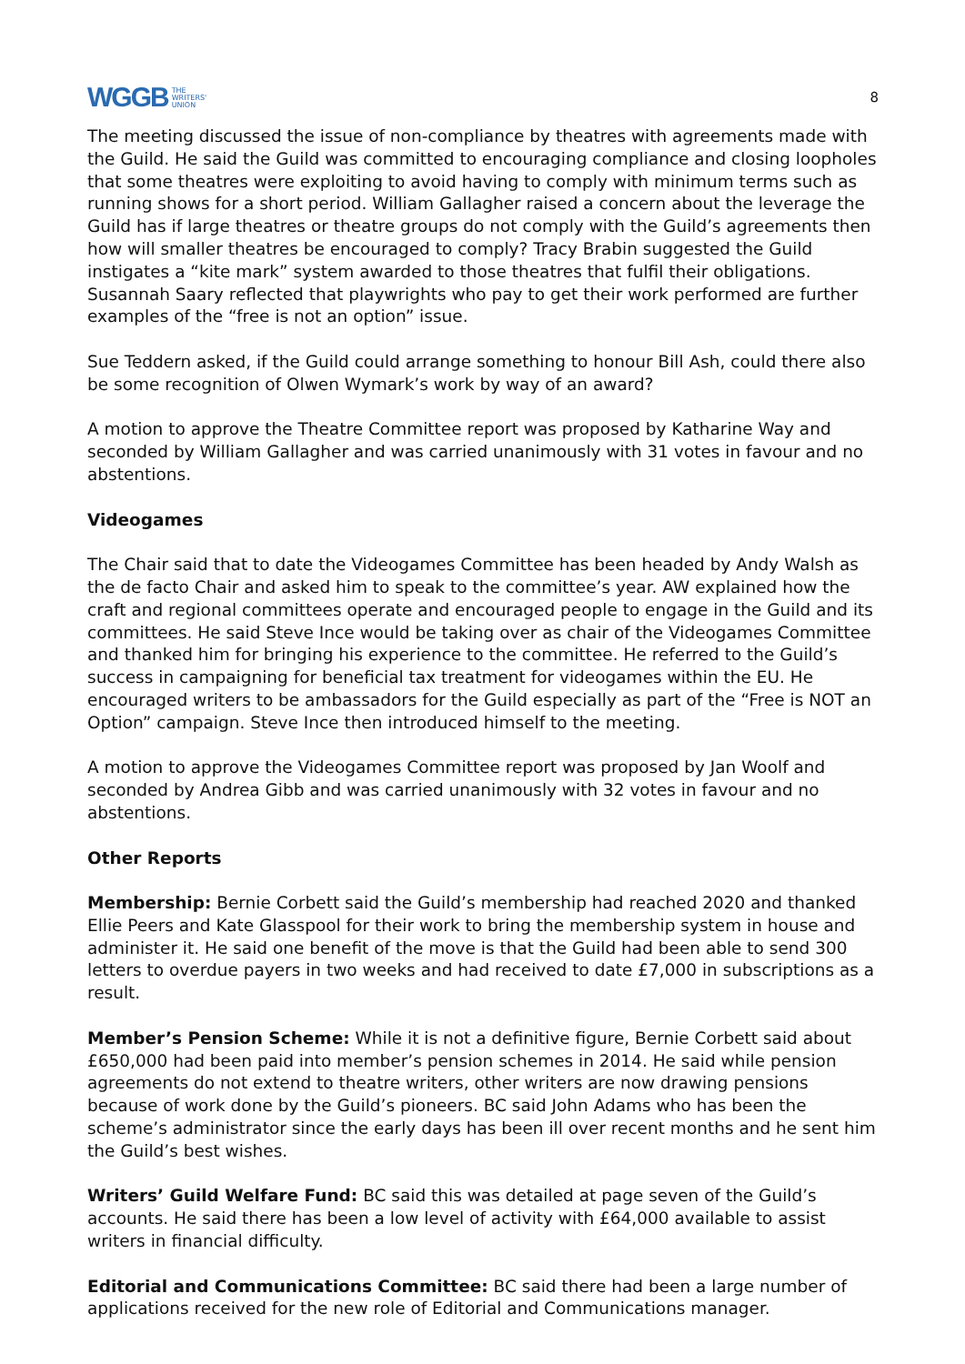WGGB THE
WRITERS'
UNION
8
The meeting discussed the issue of non-compliance by theatres with agreements made with the Guild. He said the Guild was committed to encouraging compliance and closing loopholes that some theatres were exploiting to avoid having to comply with minimum terms such as running shows for a short period. William Gallagher raised a concern about the leverage the Guild has if large theatres or theatre groups do not comply with the Guild’s agreements then how will smaller theatres be encouraged to comply? Tracy Brabin suggested the Guild instigates a “kite mark” system awarded to those theatres that fulfil their obligations. Susannah Saary reflected that playwrights who pay to get their work performed are further examples of the “free is not an option” issue.
Sue Teddern asked, if the Guild could arrange something to honour Bill Ash, could there also be some recognition of Olwen Wymark’s work by way of an award?
A motion to approve the Theatre Committee report was proposed by Katharine Way and seconded by William Gallagher and was carried unanimously with 31 votes in favour and no abstentions.
Videogames
The Chair said that to date the Videogames Committee has been headed by Andy Walsh as the de facto Chair and asked him to speak to the committee’s year. AW explained how the craft and regional committees operate and encouraged people to engage in the Guild and its committees. He said Steve Ince would be taking over as chair of the Videogames Committee and thanked him for bringing his experience to the committee. He referred to the Guild’s success in campaigning for beneficial tax treatment for videogames within the EU. He encouraged writers to be ambassadors for the Guild especially as part of the “Free is NOT an Option” campaign. Steve Ince then introduced himself to the meeting.
A motion to approve the Videogames Committee report was proposed by Jan Woolf and seconded by Andrea Gibb and was carried unanimously with 32 votes in favour and no abstentions.
Other Reports
Membership: Bernie Corbett said the Guild’s membership had reached 2020 and thanked Ellie Peers and Kate Glasspool for their work to bring the membership system in house and administer it. He said one benefit of the move is that the Guild had been able to send 300 letters to overdue payers in two weeks and had received to date £7,000 in subscriptions as a result.
Member’s Pension Scheme: While it is not a definitive figure, Bernie Corbett said about £650,000 had been paid into member’s pension schemes in 2014. He said while pension agreements do not extend to theatre writers, other writers are now drawing pensions because of work done by the Guild’s pioneers. BC said John Adams who has been the scheme’s administrator since the early days has been ill over recent months and he sent him the Guild’s best wishes.
Writers’ Guild Welfare Fund: BC said this was detailed at page seven of the Guild’s accounts. He said there has been a low level of activity with £64,000 available to assist writers in financial difficulty.
Editorial and Communications Committee: BC said there had been a large number of applications received for the new role of Editorial and Communications manager.